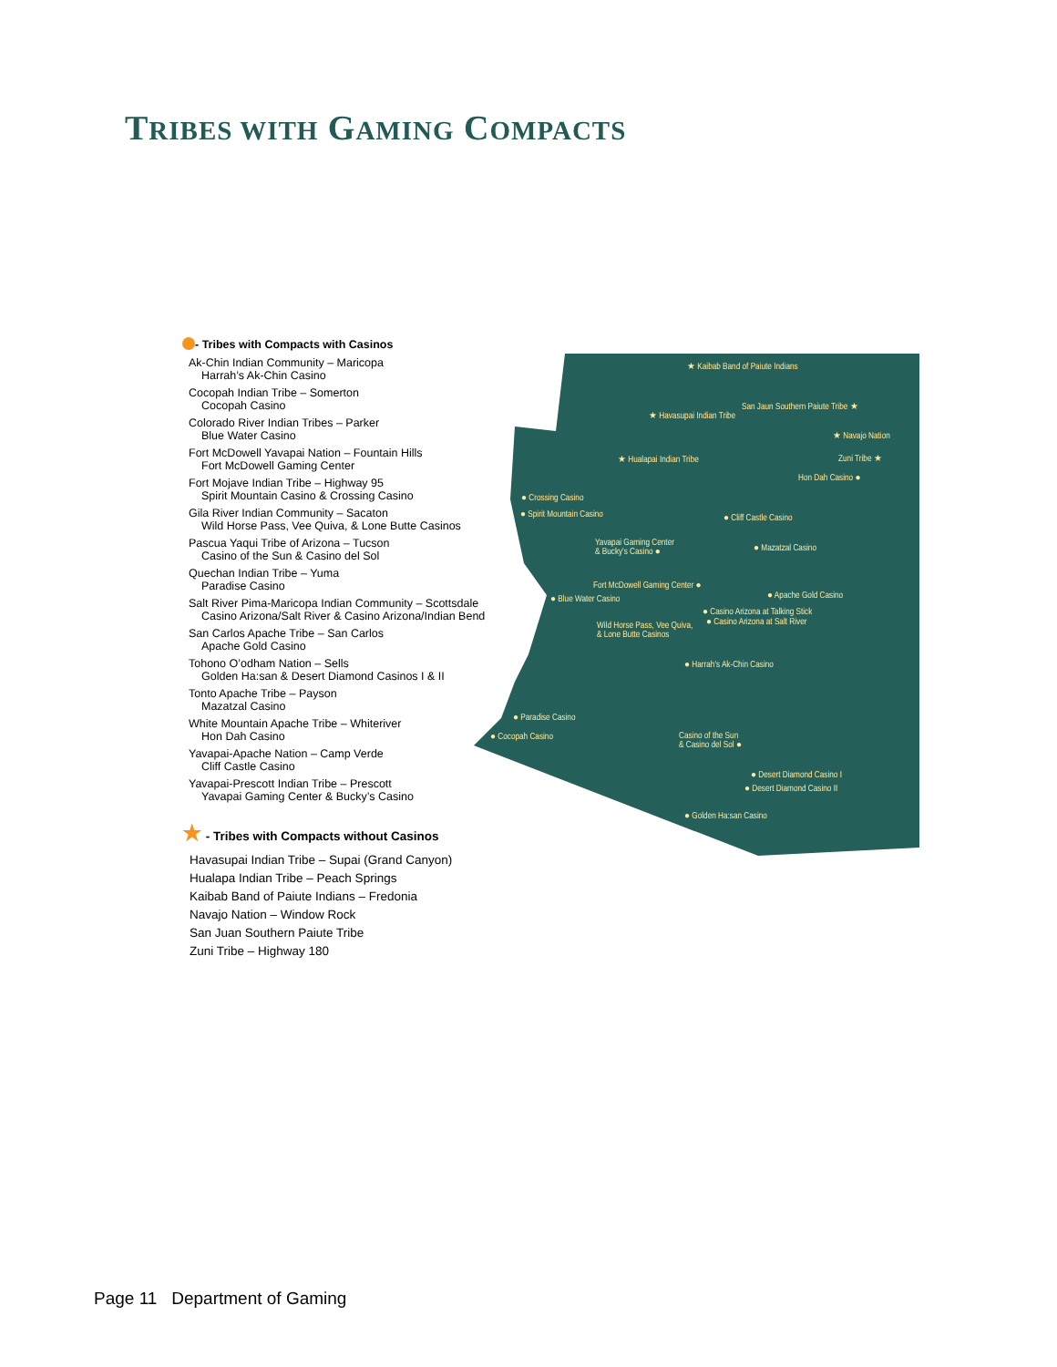TRIBES WITH GAMING COMPACTS
- Tribes with Compacts with Casinos
Ak-Chin Indian Community – Maricopa
Harrah’s Ak-Chin Casino
Cocopah Indian Tribe – Somerton
Cocopah Casino
Colorado River Indian Tribes – Parker
Blue Water Casino
Fort McDowell Yavapai Nation – Fountain Hills
Fort McDowell Gaming Center
Fort Mojave Indian Tribe – Highway 95
Spirit Mountain Casino & Crossing Casino
Gila River Indian Community – Sacaton
Wild Horse Pass, Vee Quiva, & Lone Butte Casinos
Pascua Yaqui Tribe of Arizona – Tucson
Casino of the Sun & Casino del Sol
Quechan Indian Tribe – Yuma
Paradise Casino
Salt River Pima-Maricopa Indian Community – Scottsdale
Casino Arizona/Salt River & Casino Arizona/Indian Bend
San Carlos Apache Tribe – San Carlos
Apache Gold Casino
Tohono O’odham Nation – Sells
Golden Ha:san & Desert Diamond Casinos I & II
Tonto Apache Tribe – Payson
Mazatzal Casino
White Mountain Apache Tribe – Whiteriver
Hon Dah Casino
Yavapai-Apache Nation – Camp Verde
Cliff Castle Casino
Yavapai-Prescott Indian Tribe – Prescott
Yavapai Gaming Center & Bucky’s Casino
★ - Tribes with Compacts without Casinos
Havasupai Indian Tribe – Supai (Grand Canyon)
Hualapa Indian Tribe – Peach Springs
Kaibab Band of Paiute Indians – Fredonia
Navajo Nation – Window Rock
San Juan Southern Paiute Tribe
Zuni Tribe – Highway 180
★ Kaibab Band of Paiute Indians
★ Havasupai Indian Tribe
San Jaun Southern Paiute Tribe ★
★ Navajo Nation
★ Hualapai Indian Tribe
Zuni Tribe ★
Hon Dah Casino ●
● Crossing Casino
● Spirit Mountain Casino
● Cliff Castle Casino
Yavapai Gaming Center
& Bucky's Casino ●
● Mazatzal Casino
Fort McDowell Gaming Center ●
● Blue Water Casino
● Apache Gold Casino
● Casino Arizona at Talking Stick
● Casino Arizona at Salt River
Wild Horse Pass, Vee Quiva,
& Lone Butte Casinos
● Harrah's Ak-Chin Casino
● Paradise Casino
● Cocopah Casino
Casino of the Sun
& Casino del Sol ●
● Desert Diamond Casino I
● Desert Diamond Casino II
● Golden Ha:san Casino
Page 11 Department of Gaming